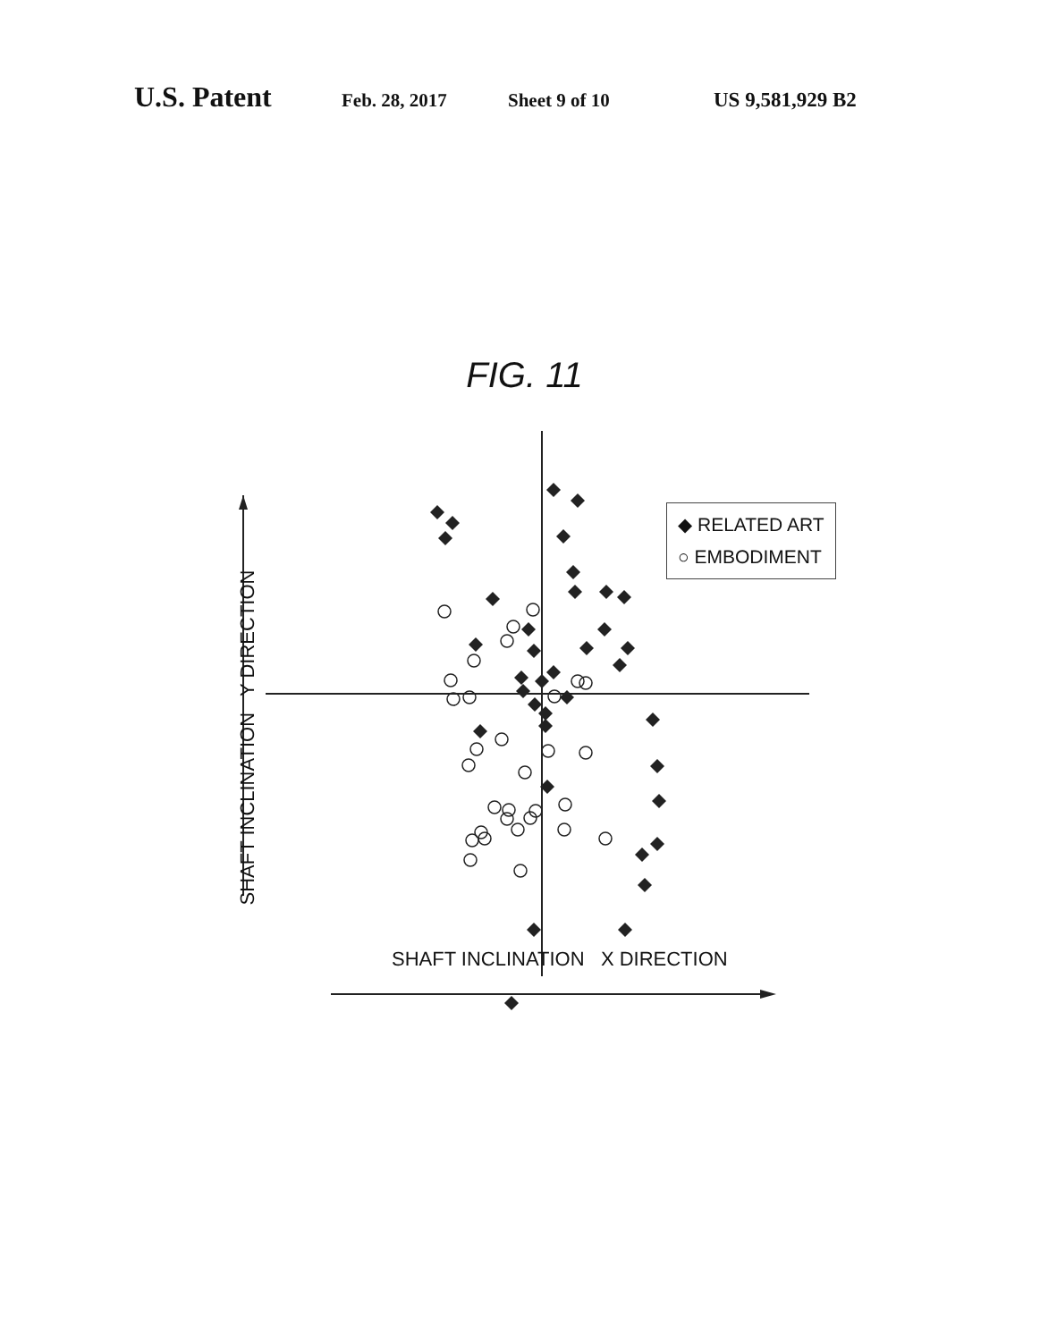U.S. Patent Feb. 28, 2017 Sheet 9 of 10 US 9,581,929 B2
FIG. 11
SHAFT INCLINATION Y DIRECTION
◆ RELATED ART
○ EMBODIMENT
SHAFT INCLINATION X DIRECTION